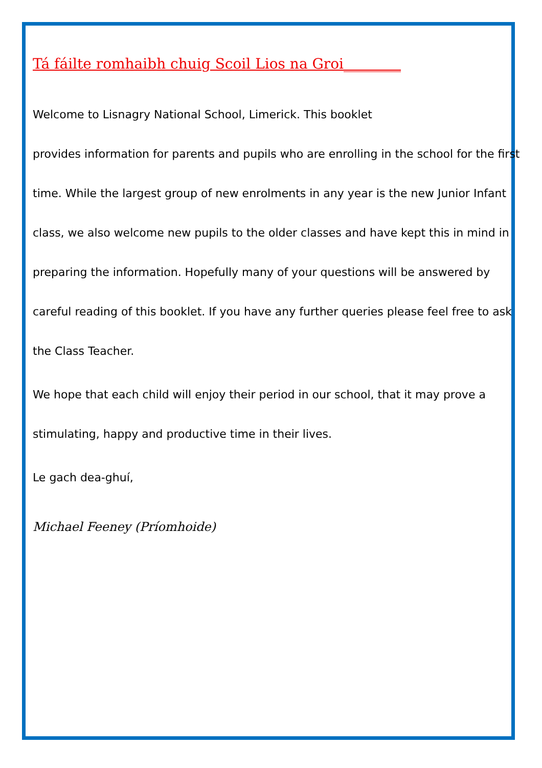Tá fáilte romhaibh chuig Scoil Lios na Groi________
Welcome to Lisnagry National School, Limerick. This booklet
provides information for parents and pupils who are enrolling in the school for the first time. While the largest group of new enrolments in any year is the new Junior Infant class, we also welcome new pupils to the older classes and have kept this in mind in preparing the information. Hopefully many of your questions will be answered by careful reading of this booklet. If you have any further queries please feel free to ask the Class Teacher.
We hope that each child will enjoy their period in our school, that it may prove a stimulating, happy and productive time in their lives.
Le gach dea-ghuí,
Michael Feeney (Príomhoide)